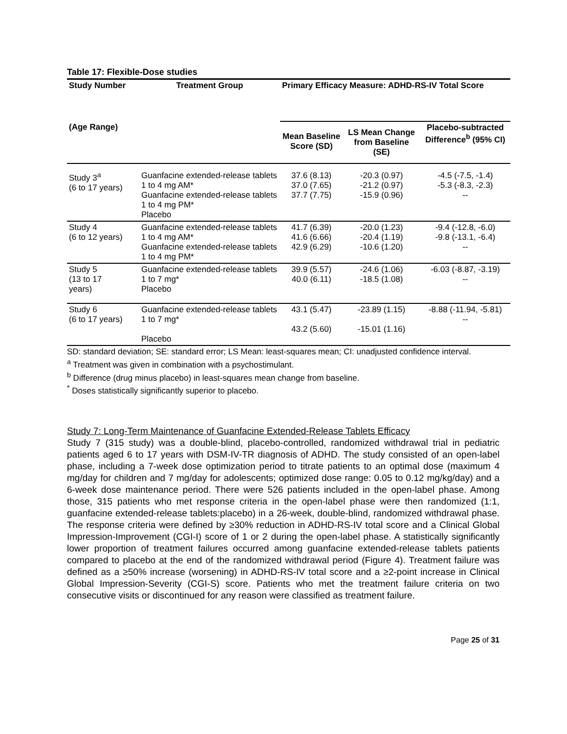Table 17: Flexible-Dose studies
| Study Number | Treatment Group | Primary Efficacy Measure: ADHD-RS-IV Total Score | | |
| --- | --- | --- | --- | --- |
| (Age Range) | | Mean Baseline Score (SD) | LS Mean Change from Baseline (SE) | Placebo-subtracted Difference<sup>b</sup> (95% CI) |
| Study 3<sup>a</sup> (6 to 17 years) | Guanfacine extended-release tablets 1 to 4 mg AM* Guanfacine extended-release tablets 1 to 4 mg PM* Placebo | 37.6 (8.13) 37.0 (7.65) 37.7 (7.75) | -20.3 (0.97) -21.2 (0.97) -15.9 (0.96) | -4.5 (-7.5, -1.4) -5.3 (-8.3, -2.3) -- |
| Study 4 (6 to 12 years) | Guanfacine extended-release tablets 1 to 4 mg AM* Guanfacine extended-release tablets 1 to 4 mg PM* | 41.7 (6.39) 41.6 (6.66) 42.9 (6.29) | -20.0 (1.23) -20.4 (1.19) -10.6 (1.20) | -9.4 (-12.8, -6.0) -9.8 (-13.1, -6.4) -- |
| Study 5 (13 to 17 years) | Guanfacine extended-release tablets 1 to 7 mg* Placebo | 39.9 (5.57) 40.0 (6.11) | -24.6 (1.06) -18.5 (1.08) | -6.03 (-8.87, -3.19) -- |
| Study 6 (6 to 17 years) | Guanfacine extended-release tablets 1 to 7 mg* Placebo | 43.1 (5.47) 43.2 (5.60) | -23.89 (1.15) -15.01 (1.16) | -8.88 (-11.94, -5.81) -- |
SD: standard deviation; SE: standard error; LS Mean: least-squares mean; CI: unadjusted confidence interval.
<sup>a</sup> Treatment was given in combination with a psychostimulant.
<sup>b</sup> Difference (drug minus placebo) in least-squares mean change from baseline.
<sup>*</sup> Doses statistically significantly superior to placebo.
Study 7: Long-Term Maintenance of Guanfacine Extended-Release Tablets Efficacy
Study 7 (315 study) was a double-blind, placebo-controlled, randomized withdrawal trial in pediatric patients aged 6 to 17 years with DSM-IV-TR diagnosis of ADHD. The study consisted of an open-label phase, including a 7-week dose optimization period to titrate patients to an optimal dose (maximum 4 mg/day for children and 7 mg/day for adolescents; optimized dose range: 0.05 to 0.12 mg/kg/day) and a 6-week dose maintenance period. There were 526 patients included in the open-label phase. Among those, 315 patients who met response criteria in the open-label phase were then randomized (1:1, guanfacine extended-release tablets:placebo) in a 26-week, double-blind, randomized withdrawal phase. The response criteria were defined by ≥30% reduction in ADHD-RS-IV total score and a Clinical Global Impression-Improvement (CGI-I) score of 1 or 2 during the open-label phase. A statistically significantly lower proportion of treatment failures occurred among guanfacine extended-release tablets patients compared to placebo at the end of the randomized withdrawal period (Figure 4). Treatment failure was defined as a ≥50% increase (worsening) in ADHD-RS-IV total score and a ≥2-point increase in Clinical Global Impression-Severity (CGI-S) score. Patients who met the treatment failure criteria on two consecutive visits or discontinued for any reason were classified as treatment failure.
Page 25 of 31